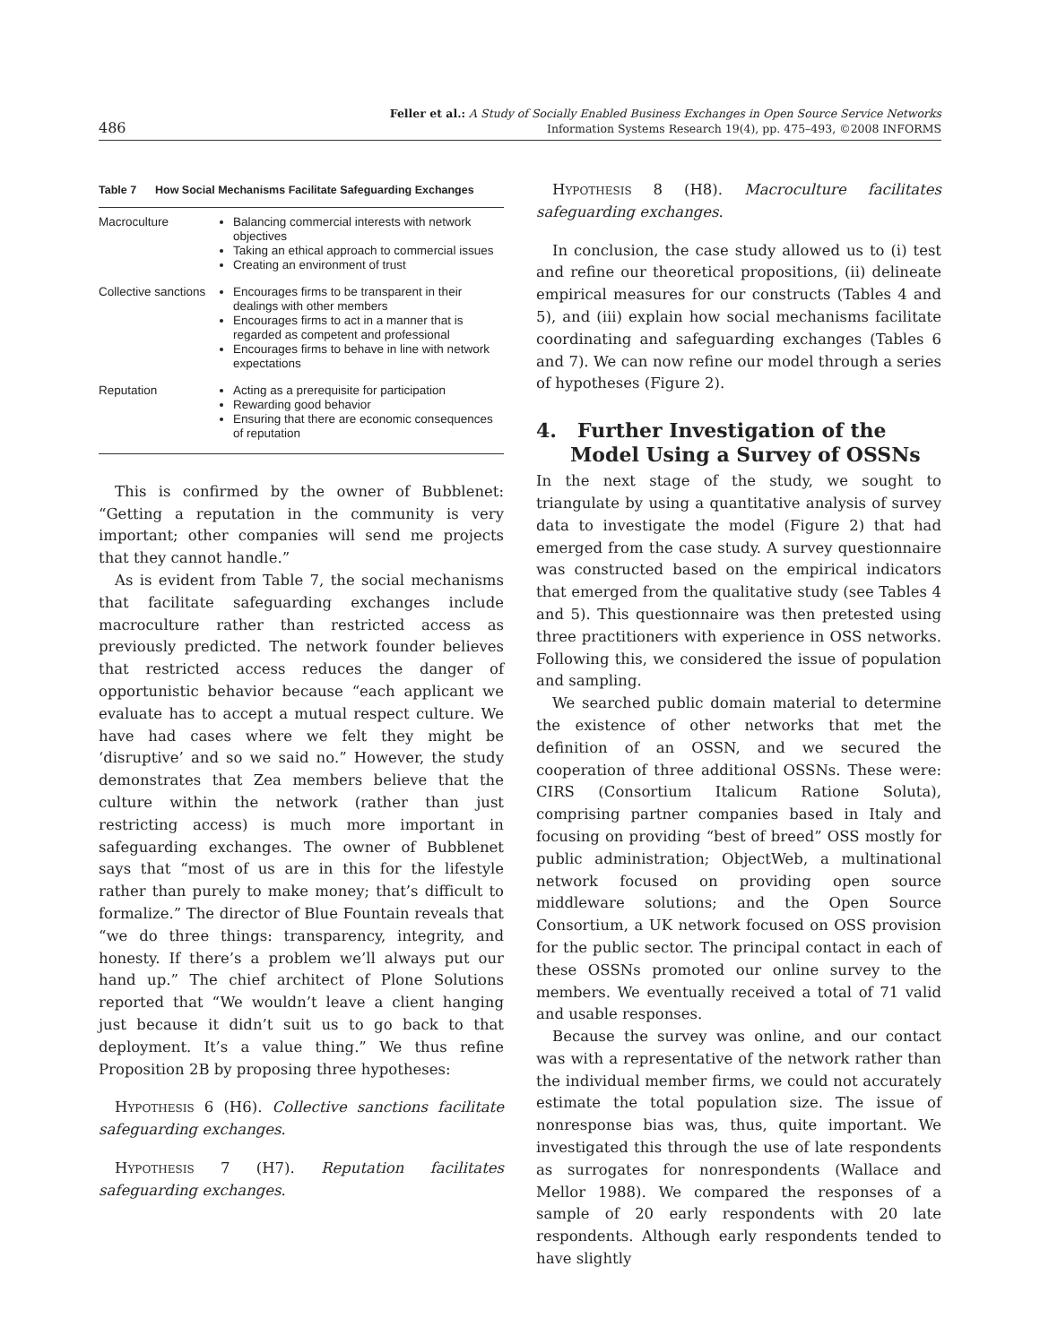486 Feller et al.: A Study of Socially Enabled Business Exchanges in Open Source Service Networks
Information Systems Research 19(4), pp. 475–493, ©2008 INFORMS
Table 7 How Social Mechanisms Facilitate Safeguarding Exchanges
| Macroculture | Balancing commercial interests with network objectives Taking an ethical approach to commercial issues Creating an environment of trust |
| Collective sanctions | Encourages firms to be transparent in their dealings with other members Encourages firms to act in a manner that is regarded as competent and professional Encourages firms to behave in line with network expectations |
| Reputation | Acting as a prerequisite for participation Rewarding good behavior Ensuring that there are economic consequences of reputation |
This is confirmed by the owner of Bubblenet: “Getting a reputation in the community is very important; other companies will send me projects that they cannot handle.”
As is evident from Table 7, the social mechanisms that facilitate safeguarding exchanges include macroculture rather than restricted access as previously predicted. The network founder believes that restricted access reduces the danger of opportunistic behavior because “each applicant we evaluate has to accept a mutual respect culture. We have had cases where we felt they might be ‘disruptive’ and so we said no.” However, the study demonstrates that Zea members believe that the culture within the network (rather than just restricting access) is much more important in safeguarding exchanges. The owner of Bubblenet says that “most of us are in this for the lifestyle rather than purely to make money; that’s difficult to formalize.” The director of Blue Fountain reveals that “we do three things: transparency, integrity, and honesty. If there’s a problem we’ll always put our hand up.” The chief architect of Plone Solutions reported that “We wouldn’t leave a client hanging just because it didn’t suit us to go back to that deployment. It’s a value thing.” We thus refine Proposition 2B by proposing three hypotheses:
Hypothesis 6 (H6). Collective sanctions facilitate safeguarding exchanges.
Hypothesis 7 (H7). Reputation facilitates safeguarding exchanges.
Hypothesis 8 (H8). Macroculture facilitates safeguarding exchanges.
In conclusion, the case study allowed us to (i) test and refine our theoretical propositions, (ii) delineate empirical measures for our constructs (Tables 4 and 5), and (iii) explain how social mechanisms facilitate coordinating and safeguarding exchanges (Tables 6 and 7). We can now refine our model through a series of hypotheses (Figure 2).
4. Further Investigation of the Model Using a Survey of OSSNs
In the next stage of the study, we sought to triangulate by using a quantitative analysis of survey data to investigate the model (Figure 2) that had emerged from the case study. A survey questionnaire was constructed based on the empirical indicators that emerged from the qualitative study (see Tables 4 and 5). This questionnaire was then pretested using three practitioners with experience in OSS networks. Following this, we considered the issue of population and sampling.
We searched public domain material to determine the existence of other networks that met the definition of an OSSN, and we secured the cooperation of three additional OSSNs. These were: CIRS (Consortium Italicum Ratione Soluta), comprising partner companies based in Italy and focusing on providing “best of breed” OSS mostly for public administration; ObjectWeb, a multinational network focused on providing open source middleware solutions; and the Open Source Consortium, a UK network focused on OSS provision for the public sector. The principal contact in each of these OSSNs promoted our online survey to the members. We eventually received a total of 71 valid and usable responses.
Because the survey was online, and our contact was with a representative of the network rather than the individual member firms, we could not accurately estimate the total population size. The issue of nonresponse bias was, thus, quite important. We investigated this through the use of late respondents as surrogates for nonrespondents (Wallace and Mellor 1988). We compared the responses of a sample of 20 early respondents with 20 late respondents. Although early respondents tended to have slightly